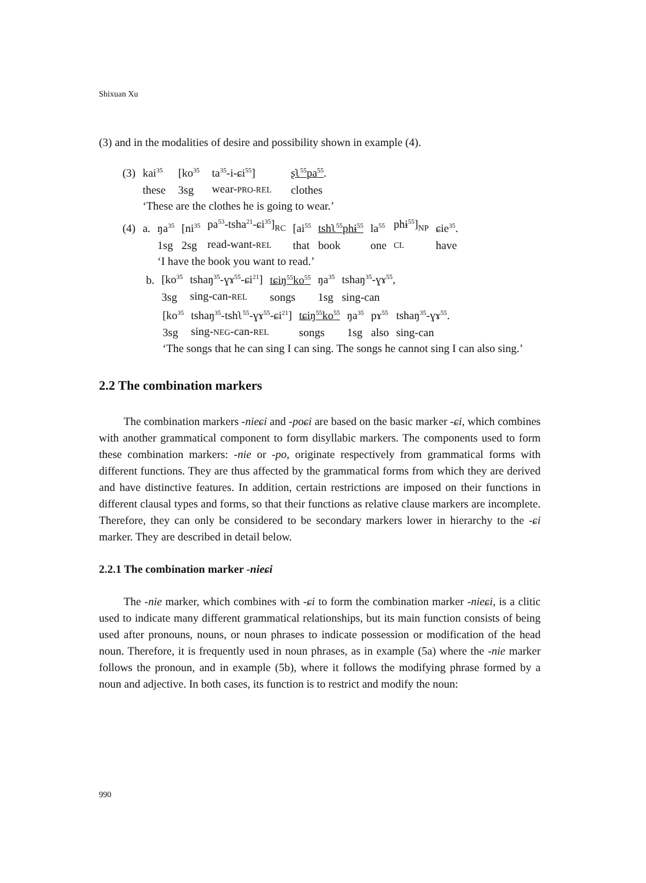Shixuan Xu
(3) and in the modalities of desire and possibility shown in example (4).
| (3) | kai<sup>35</sup> | [ko<sup>35</sup> | ta<sup>35</sup>-i-ɕi<sup>55</sup>] | ʂʅ<sup>55</sup>pa<sup>55</sup> . |
| | these | 3sg | wear- PRO-REL | clothes |
| | ‘These are the clothes he is going to wear.’ | | | |
| (4) | a. | ŋa<sup>35</sup> | [ni<sup>35</sup> | pa<sup>53</sup>-tsha<sup>21</sup>-ɕi<sup>35</sup>]<sub>RC</sub> | [ai<sup>55</sup> | tshʅ<sup>55</sup>phɨ<sup>55</sup> | la<sup>55</sup> | phɨ<sup>55</sup>]<sub>NP</sub> | ɕie<sup>35</sup>. |
| | | 1sg | 2sg | read-want- REL | that | book | one | CL | have |
| | | ‘I have the book you want to read.’ | | | | | | | |
| b. | [ko<sup>35</sup> | tshaŋ<sup>35</sup>-ɣɤ<sup>55</sup>-ɕi<sup>21</sup>] | tɕiŋ<sup>55</sup>ko<sup>55</sup> | ŋa<sup>35</sup> | tshaŋ<sup>35</sup>-ɣɤ<sup>55</sup>, |
| | 3sg | sing-can- REL | songs | 1sg | sing-can |
| [ko<sup>35</sup> | tshaŋ<sup>35</sup>-tshʅ<sup>55</sup>-ɣɤ<sup>55</sup>-ɕi<sup>21</sup>] | tɕiŋ<sup>55</sup>ko<sup>55</sup> | ŋa<sup>35</sup> | pɤ<sup>55</sup> | tshaŋ<sup>35</sup>-ɣɤ<sup>55</sup>. |
| 3sg | sing- NEG -can- REL | songs | 1sg | also | sing-can |
‘The songs that he can sing I can sing. The songs he cannot sing I can also sing.’
2.2 The combination markers
The combination markers -nieɕi and -poɕi are based on the basic marker -ɕi, which combines with another grammatical component to form disyllabic markers. The compo­nents used to form these combination markers: -nie or -po, originate respectively from grammatical forms with different functions. They are thus affected by the grammatical forms from which they are derived and have distinctive features. In addition, certain restrictions are imposed on their functions in different clausal types and forms, so that their functions as relative clause markers are incomplete. Therefore, they can only be considered to be secondary markers lower in hierarchy to the -ɕi marker. They are described in detail below.
2.2.1 The combination marker -nieɕi
The -nie marker, which combines with -ɕi to form the combination marker -nieɕi, is a clitic used to indicate many different grammatical relationships, but its main function consists of being used after pronouns, nouns, or noun phrases to indicate possession or modification of the head noun. Therefore, it is frequently used in noun phrases, as in example (5a) where the -nie marker follows the pronoun, and in example (5b), where it follows the modifying phrase formed by a noun and adjective. In both cases, its function is to restrict and modify the noun:
990